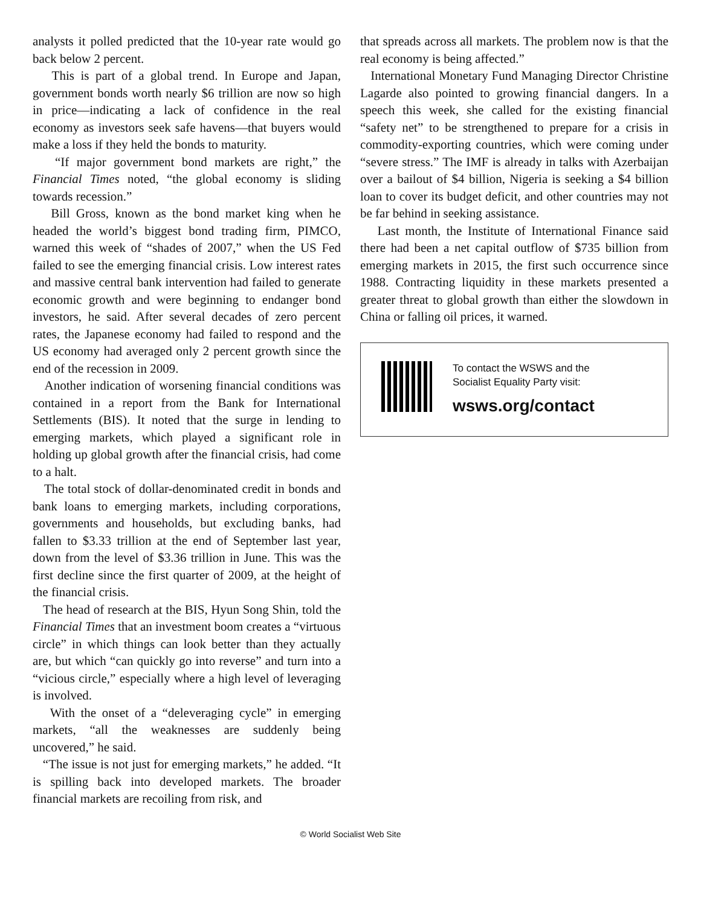analysts it polled predicted that the 10-year rate would go back below 2 percent.
This is part of a global trend. In Europe and Japan, government bonds worth nearly $6 trillion are now so high in price—indicating a lack of confidence in the real economy as investors seek safe havens—that buyers would make a loss if they held the bonds to maturity.
“If major government bond markets are right,” the Financial Times noted, “the global economy is sliding towards recession.”
Bill Gross, known as the bond market king when he headed the world’s biggest bond trading firm, PIMCO, warned this week of “shades of 2007,” when the US Fed failed to see the emerging financial crisis. Low interest rates and massive central bank intervention had failed to generate economic growth and were beginning to endanger bond investors, he said. After several decades of zero percent rates, the Japanese economy had failed to respond and the US economy had averaged only 2 percent growth since the end of the recession in 2009.
Another indication of worsening financial conditions was contained in a report from the Bank for International Settlements (BIS). It noted that the surge in lending to emerging markets, which played a significant role in holding up global growth after the financial crisis, had come to a halt.
The total stock of dollar-denominated credit in bonds and bank loans to emerging markets, including corporations, governments and households, but excluding banks, had fallen to $3.33 trillion at the end of September last year, down from the level of $3.36 trillion in June. This was the first decline since the first quarter of 2009, at the height of the financial crisis.
The head of research at the BIS, Hyun Song Shin, told the Financial Times that an investment boom creates a “virtuous circle” in which things can look better than they actually are, but which “can quickly go into reverse” and turn into a “vicious circle,” especially where a high level of leveraging is involved.
With the onset of a “deleveraging cycle” in emerging markets, “all the weaknesses are suddenly being uncovered,” he said.
“The issue is not just for emerging markets,” he added. “It is spilling back into developed markets. The broader financial markets are recoiling from risk, and
that spreads across all markets. The problem now is that the real economy is being affected.”
International Monetary Fund Managing Director Christine Lagarde also pointed to growing financial dangers. In a speech this week, she called for the existing financial “safety net” to be strengthened to prepare for a crisis in commodity-exporting countries, which were coming under “severe stress.” The IMF is already in talks with Azerbaijan over a bailout of $4 billion, Nigeria is seeking a $4 billion loan to cover its budget deficit, and other countries may not be far behind in seeking assistance.
Last month, the Institute of International Finance said there had been a net capital outflow of $735 billion from emerging markets in 2015, the first such occurrence since 1988. Contracting liquidity in these markets presented a greater threat to global growth than either the slowdown in China or falling oil prices, it warned.
To contact the WSWS and the
Socialist Equality Party visit:
wsws.org/contact
© World Socialist Web Site